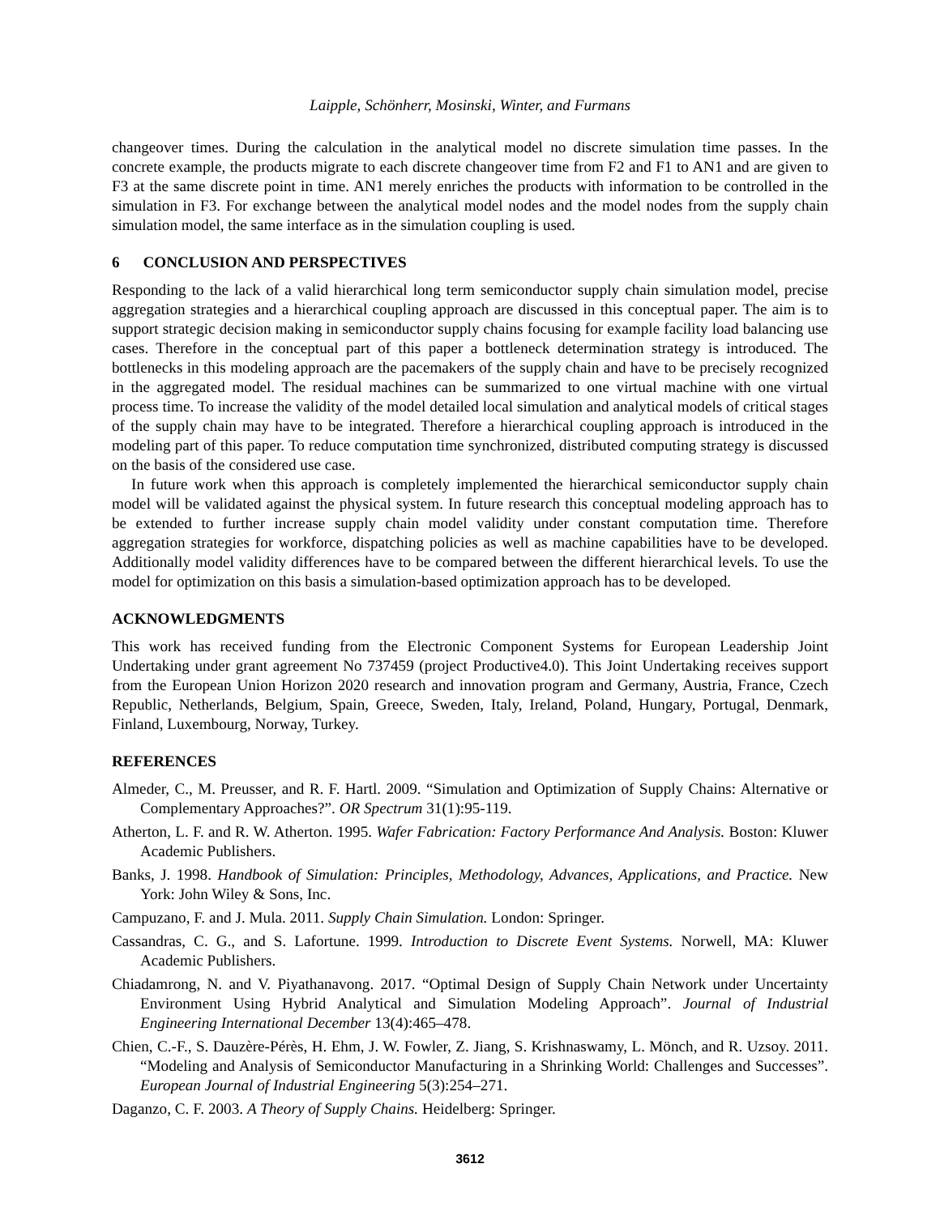Laipple, Schönherr, Mosinski, Winter, and Furmans
changeover times. During the calculation in the analytical model no discrete simulation time passes. In the concrete example, the products migrate to each discrete changeover time from F2 and F1 to AN1 and are given to F3 at the same discrete point in time. AN1 merely enriches the products with information to be controlled in the simulation in F3. For exchange between the analytical model nodes and the model nodes from the supply chain simulation model, the same interface as in the simulation coupling is used.
6 CONCLUSION AND PERSPECTIVES
Responding to the lack of a valid hierarchical long term semiconductor supply chain simulation model, precise aggregation strategies and a hierarchical coupling approach are discussed in this conceptual paper. The aim is to support strategic decision making in semiconductor supply chains focusing for example facility load balancing use cases. Therefore in the conceptual part of this paper a bottleneck determination strategy is introduced. The bottlenecks in this modeling approach are the pacemakers of the supply chain and have to be precisely recognized in the aggregated model. The residual machines can be summarized to one virtual machine with one virtual process time. To increase the validity of the model detailed local simulation and analytical models of critical stages of the supply chain may have to be integrated. Therefore a hierarchical coupling approach is introduced in the modeling part of this paper. To reduce computation time synchronized, distributed computing strategy is discussed on the basis of the considered use case.
In future work when this approach is completely implemented the hierarchical semiconductor supply chain model will be validated against the physical system. In future research this conceptual modeling approach has to be extended to further increase supply chain model validity under constant computation time. Therefore aggregation strategies for workforce, dispatching policies as well as machine capabilities have to be developed. Additionally model validity differences have to be compared between the different hierarchical levels. To use the model for optimization on this basis a simulation-based optimization approach has to be developed.
ACKNOWLEDGMENTS
This work has received funding from the Electronic Component Systems for European Leadership Joint Undertaking under grant agreement No 737459 (project Productive4.0). This Joint Undertaking receives support from the European Union Horizon 2020 research and innovation program and Germany, Austria, France, Czech Republic, Netherlands, Belgium, Spain, Greece, Sweden, Italy, Ireland, Poland, Hungary, Portugal, Denmark, Finland, Luxembourg, Norway, Turkey.
REFERENCES
Almeder, C., M. Preusser, and R. F. Hartl. 2009. “Simulation and Optimization of Supply Chains: Alternative or Complementary Approaches?”. OR Spectrum 31(1):95-119.
Atherton, L. F. and R. W. Atherton. 1995. Wafer Fabrication: Factory Performance And Analysis. Boston: Kluwer Academic Publishers.
Banks, J. 1998. Handbook of Simulation: Principles, Methodology, Advances, Applications, and Practice. New York: John Wiley & Sons, Inc.
Campuzano, F. and J. Mula. 2011. Supply Chain Simulation. London: Springer.
Cassandras, C. G., and S. Lafortune. 1999. Introduction to Discrete Event Systems. Norwell, MA: Kluwer Academic Publishers.
Chiadamrong, N. and V. Piyathanavong. 2017. “Optimal Design of Supply Chain Network under Uncertainty Environment Using Hybrid Analytical and Simulation Modeling Approach”. Journal of Industrial Engineering International December 13(4):465–478.
Chien, C.-F., S. Dauzère-Pérès, H. Ehm, J. W. Fowler, Z. Jiang, S. Krishnaswamy, L. Mönch, and R. Uzsoy. 2011. “Modeling and Analysis of Semiconductor Manufacturing in a Shrinking World: Challenges and Successes”. European Journal of Industrial Engineering 5(3):254–271.
Daganzo, C. F. 2003. A Theory of Supply Chains. Heidelberg: Springer.
3612